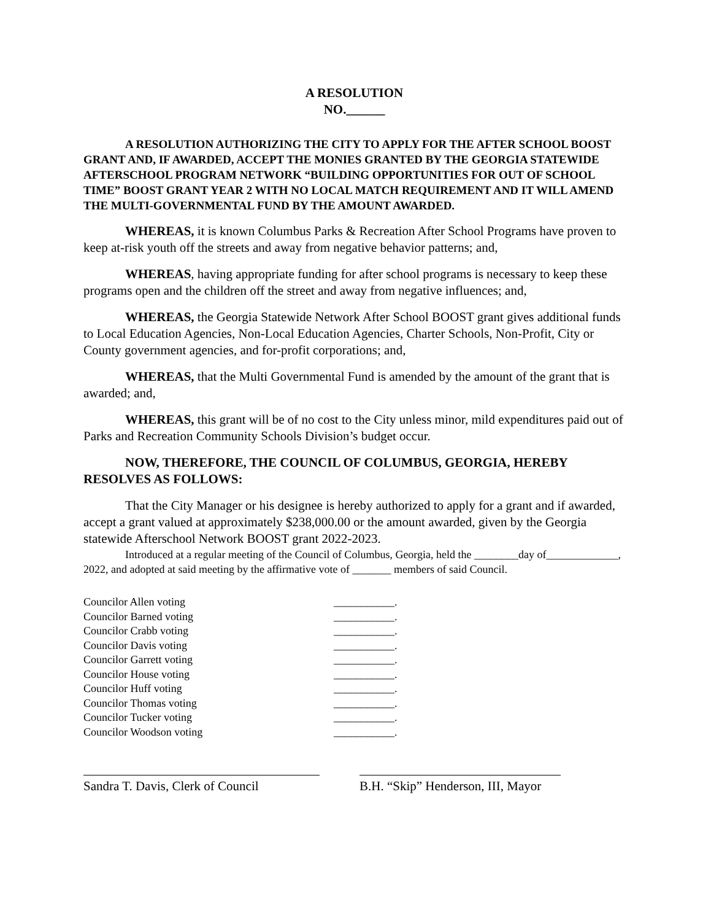A RESOLUTION
NO.______
A RESOLUTION AUTHORIZING THE CITY TO APPLY FOR THE AFTER SCHOOL BOOST GRANT AND, IF AWARDED, ACCEPT THE MONIES GRANTED BY THE GEORGIA STATEWIDE AFTERSCHOOL PROGRAM NETWORK “BUILDING OPPORTUNITIES FOR OUT OF SCHOOL TIME” BOOST GRANT YEAR 2 WITH NO LOCAL MATCH REQUIREMENT AND IT WILL AMEND THE MULTI-GOVERNMENTAL FUND BY THE AMOUNT AWARDED.
WHEREAS, it is known Columbus Parks & Recreation After School Programs have proven to keep at-risk youth off the streets and away from negative behavior patterns; and,
WHEREAS, having appropriate funding for after school programs is necessary to keep these programs open and the children off the street and away from negative influences; and,
WHEREAS, the Georgia Statewide Network After School BOOST grant gives additional funds to Local Education Agencies, Non-Local Education Agencies, Charter Schools, Non-Profit, City or County government agencies, and for-profit corporations; and,
WHEREAS, that the Multi Governmental Fund is amended by the amount of the grant that is awarded; and,
WHEREAS, this grant will be of no cost to the City unless minor, mild expenditures paid out of Parks and Recreation Community Schools Division’s budget occur.
NOW, THEREFORE, THE COUNCIL OF COLUMBUS, GEORGIA, HEREBY RESOLVES AS FOLLOWS:
That the City Manager or his designee is hereby authorized to apply for a grant and if awarded, accept a grant valued at approximately $238,000.00 or the amount awarded, given by the Georgia statewide Afterschool Network BOOST grant 2022-2023.
Introduced at a regular meeting of the Council of Columbus, Georgia, held the ________day of_____________, 2022, and adopted at said meeting by the affirmative vote of _______ members of said Council.
Councilor Allen voting ___________.
Councilor Barned voting ___________.
Councilor Crabb voting ___________.
Councilor Davis voting ___________.
Councilor Garrett voting ___________.
Councilor House voting ___________.
Councilor Huff voting ___________.
Councilor Thomas voting ___________.
Councilor Tucker voting ___________.
Councilor Woodson voting ___________.
Sandra T. Davis, Clerk of Council
B.H. “Skip” Henderson, III, Mayor